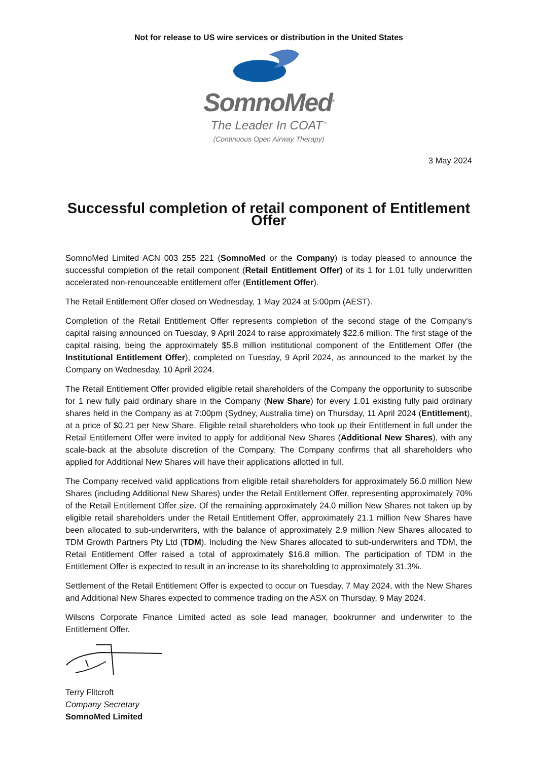Not for release to US wire services or distribution in the United States
SomnoMed<sup>®</sup>
The Leader In COAT<sup>™</sup>
(Continuous Open Airway Therapy)
3 May 2024
Successful completion of retail component of Entitlement Offer
SomnoMed Limited ACN 003 255 221 (SomnoMed or the Company) is today pleased to announce the successful completion of the retail component (Retail Entitlement Offer) of its 1 for 1.01 fully underwritten accelerated non-renounceable entitlement offer (Entitlement Offer).
The Retail Entitlement Offer closed on Wednesday, 1 May 2024 at 5:00pm (AEST).
Completion of the Retail Entitlement Offer represents completion of the second stage of the Company's capital raising announced on Tuesday, 9 April 2024 to raise approximately $22.6 million. The first stage of the capital raising, being the approximately $5.8 million institutional component of the Entitlement Offer (the Institutional Entitlement Offer), completed on Tuesday, 9 April 2024, as announced to the market by the Company on Wednesday, 10 April 2024.
The Retail Entitlement Offer provided eligible retail shareholders of the Company the opportunity to subscribe for 1 new fully paid ordinary share in the Company (New Share) for every 1.01 existing fully paid ordinary shares held in the Company as at 7:00pm (Sydney, Australia time) on Thursday, 11 April 2024 (Entitlement), at a price of $0.21 per New Share. Eligible retail shareholders who took up their Entitlement in full under the Retail Entitlement Offer were invited to apply for additional New Shares (Additional New Shares), with any scale-back at the absolute discretion of the Company. The Company confirms that all shareholders who applied for Additional New Shares will have their applications allotted in full.
The Company received valid applications from eligible retail shareholders for approximately 56.0 million New Shares (including Additional New Shares) under the Retail Entitlement Offer, representing approximately 70% of the Retail Entitlement Offer size. Of the remaining approximately 24.0 million New Shares not taken up by eligible retail shareholders under the Retail Entitlement Offer, approximately 21.1 million New Shares have been allocated to sub-underwriters, with the balance of approximately 2.9 million New Shares allocated to TDM Growth Partners Pty Ltd (TDM). Including the New Shares allocated to sub-underwriters and TDM, the Retail Entitlement Offer raised a total of approximately $16.8 million. The participation of TDM in the Entitlement Offer is expected to result in an increase to its shareholding to approximately 31.3%.
Settlement of the Retail Entitlement Offer is expected to occur on Tuesday, 7 May 2024, with the New Shares and Additional New Shares expected to commence trading on the ASX on Thursday, 9 May 2024.
Wilsons Corporate Finance Limited acted as sole lead manager, bookrunner and underwriter to the Entitlement Offer.
Terry Flitcroft
Company Secretary
SomnoMed Limited